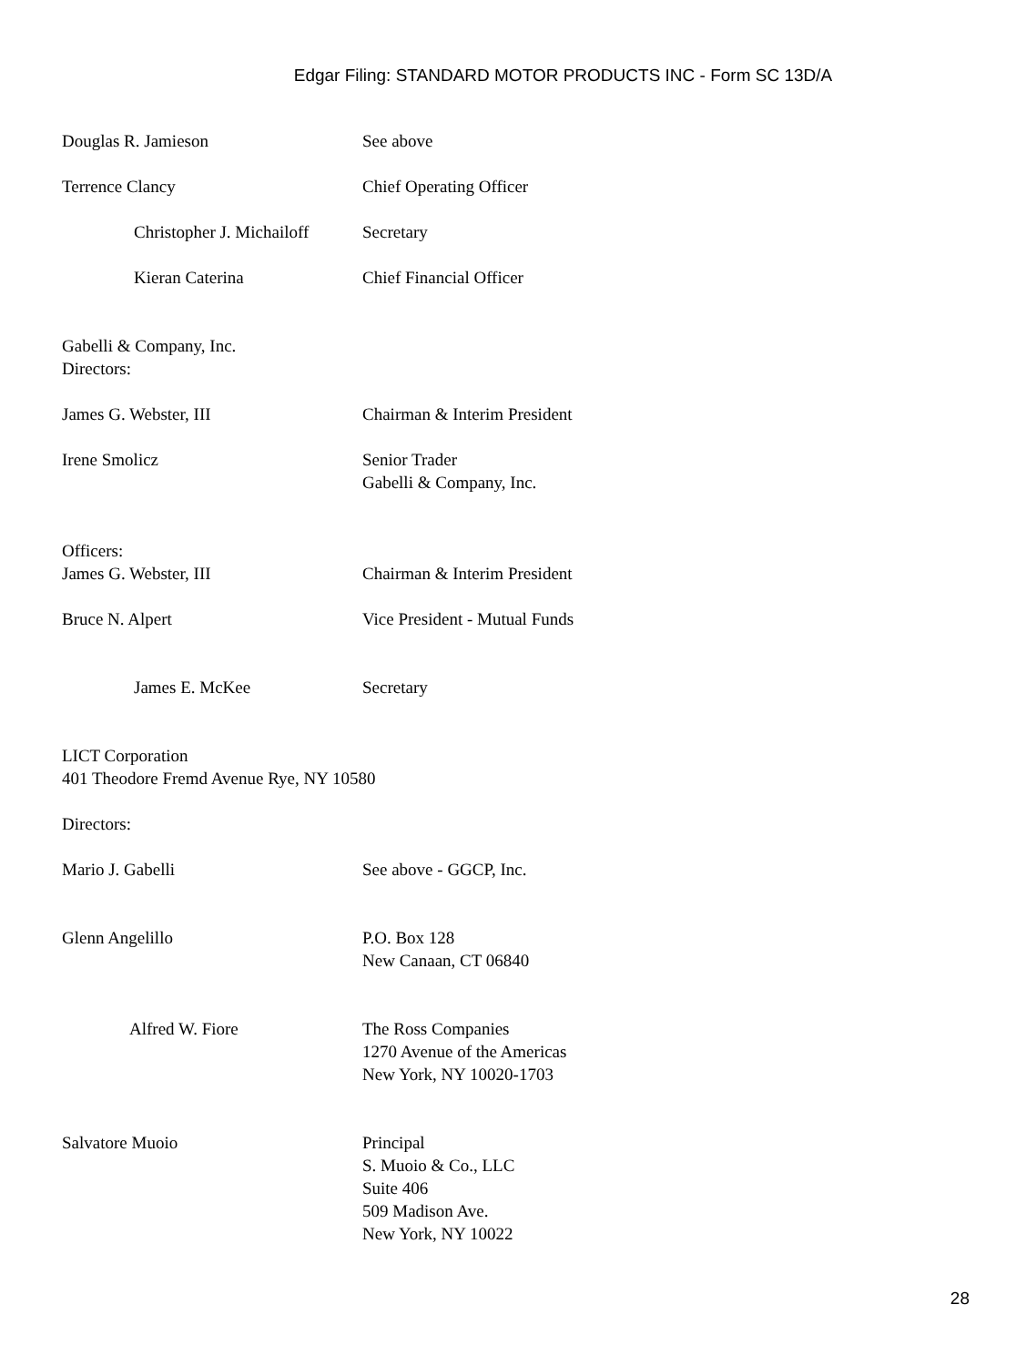Edgar Filing: STANDARD MOTOR PRODUCTS INC - Form SC 13D/A
Douglas R. Jamieson See above
Terrence Clancy Chief Operating Officer
Christopher J. Michailoff
Secretary
Kieran Caterina Chief Financial Officer
Gabelli & Company, Inc.
Directors:
James G. Webster, III Chairman & Interim President
Irene Smolicz Senior Trader
Gabelli & Company, Inc.
Officers:
James G. Webster, III Chairman & Interim President
Bruce N. Alpert Vice President - Mutual Funds
James E. McKee Secretary
LICT Corporation
401 Theodore Fremd Avenue Rye, NY 10580
Directors:
Mario J. Gabelli See above - GGCP, Inc.
Glenn Angelillo P.O. Box 128
New Canaan, CT 06840
Alfred W. Fiore The Ross Companies
1270 Avenue of the Americas
New York, NY 10020-1703
Salvatore Muoio Principal
S. Muoio & Co., LLC
Suite 406
509 Madison Ave.
New York, NY 10022
28